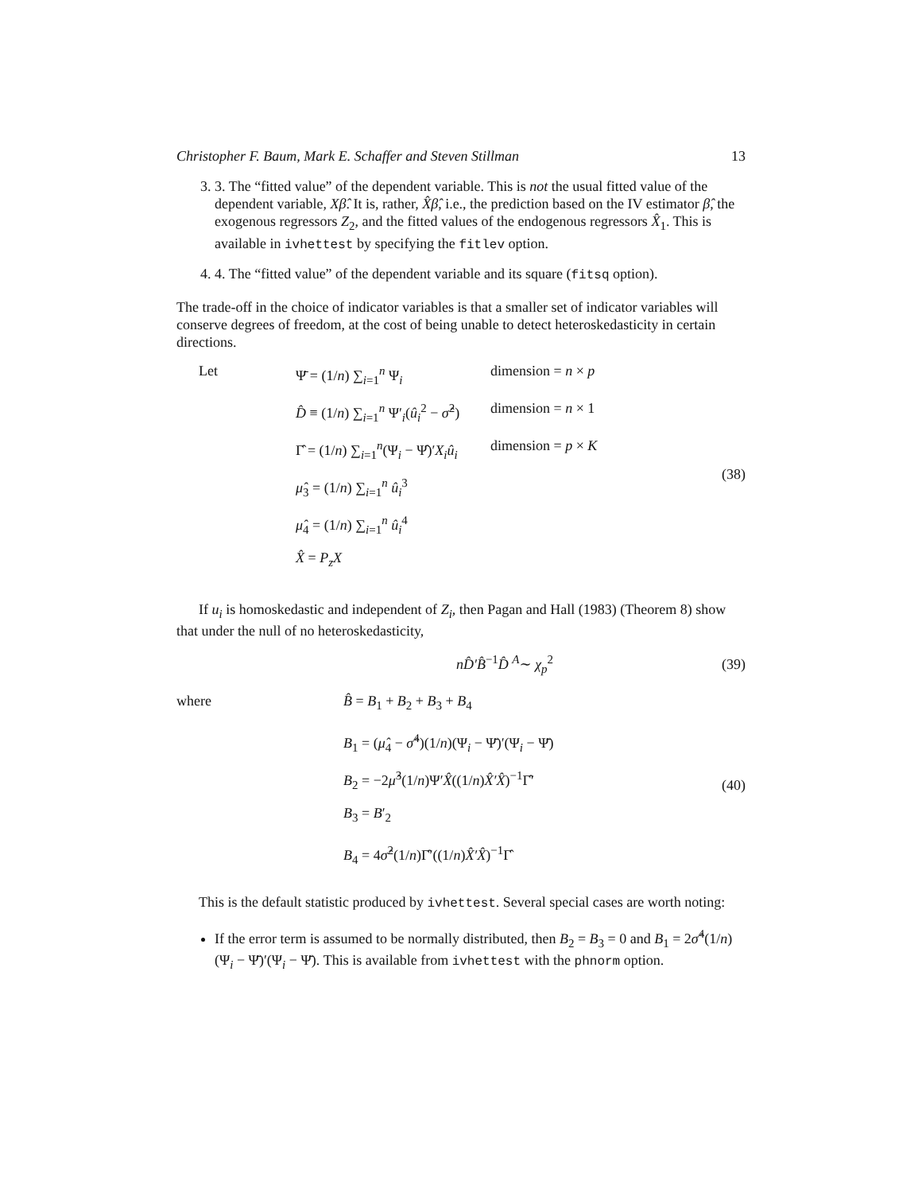Christopher F. Baum, Mark E. Schaffer and Steven Stillman 13
3. 3. The “fitted value” of the dependent variable. This is not the usual fitted value of the dependent variable, Xβ̂. It is, rather, X̂β̂, i.e., the prediction based on the IV estimator β̂, the exogenous regressors Z<sub>2</sub>, and the fitted values of the endogenous regressors X̂<sub>1</sub>. This is available in ivhettest by specifying the fitlev option.
4. 4. The “fitted value” of the dependent variable and its square (fitsq option).
The trade-off in the choice of indicator variables is that a smaller set of indicator variables will conserve degrees of freedom, at the cost of being unable to detect heteroskedasticity in certain directions.
Let
Ψ̄ = (1/n) ∑<sub>i=1</sub><sup>n</sup> Ψ<sub>i</sub> dimension = n × p
D̂ ≡ (1/n) ∑<sub>i=1</sub><sup>n</sup> Ψ′<sub>i</sub>(û<sub>i</sub><sup>2</sup> − σ̂<sup>2</sup>) dimension = n × 1
Γ̂ = (1/n) ∑<sub>i=1</sub><sup>n</sup>(Ψ<sub>i</sub> − Ψ̂)′X<sub>i</sub>û<sub>i</sub> dimension = p × K
μ̂<sub>3</sub> = (1/n) ∑<sub>i=1</sub><sup>n</sup> û<sub>i</sub><sup>3</sup>
μ̂<sub>4</sub> = (1/n) ∑<sub>i=1</sub><sup>n</sup> û<sub>i</sub><sup>4</sup>
X̂ = P<sub>z</sub>X
(38)
If u<sub>i</sub> is homoskedastic and independent of Z<sub>i</sub>, then Pagan and Hall (1983) (Theorem 8) show that under the null of no heteroskedasticity,
nD̂′B̂<sup>−1</sup>D̂ <sup>A</sup>∼ χ<sub>p</sub><sup>2</sup>
(39)
where
B̂ = B<sub>1</sub> + B<sub>2</sub> + B<sub>3</sub> + B<sub>4</sub>
B<sub>1</sub> = (μ̂<sub>4</sub> − σ̂<sup>4</sup>)(1/n)(Ψ<sub>i</sub> − Ψ̄)′(Ψ<sub>i</sub> − Ψ̄)
B<sub>2</sub> = −2μ̂<sup>3</sup>(1/n)Ψ′X̂((1/n)X̂′X̂)<sup>−1</sup>Γ̂′
B<sub>3</sub> = B′<sub>2</sub>
B<sub>4</sub> = 4σ̂<sup>2</sup>(1/n)Γ̂′((1/n)X̂′X̂)<sup>−1</sup>Γ̂
(40)
This is the default statistic produced by ivhettest. Several special cases are worth noting:
If the error term is assumed to be normally distributed, then B<sub>2</sub> = B<sub>3</sub> = 0 and B<sub>1</sub> = 2σ̂<sup>4</sup>(1/n)(Ψ<sub>i</sub> − Ψ̄)′(Ψ<sub>i</sub> − Ψ̄). This is available from ivhettest with the phnorm option.